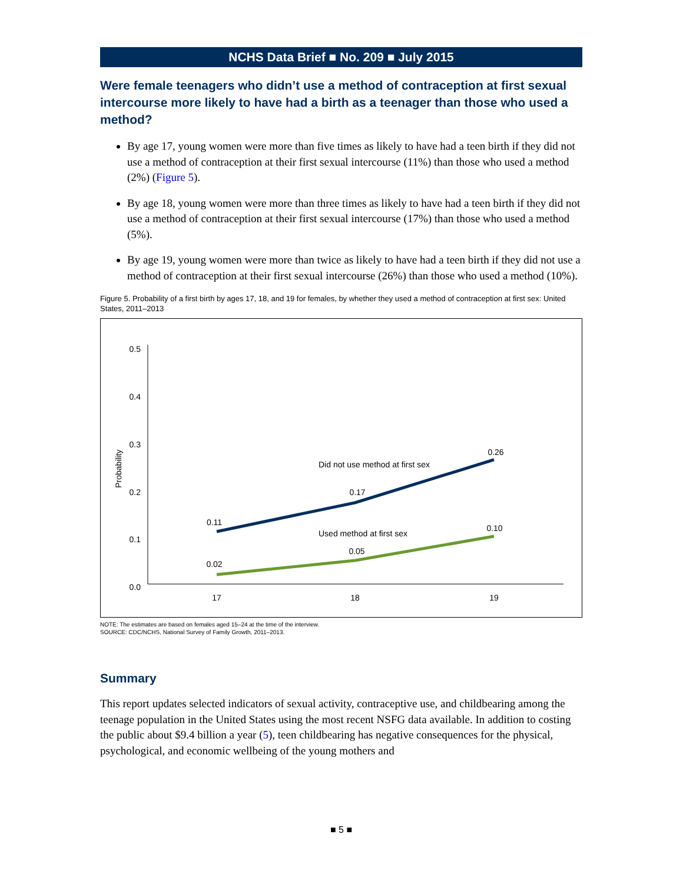NCHS Data Brief ■ No. 209 ■ July 2015
Were female teenagers who didn’t use a method of contraception at first sexual intercourse more likely to have had a birth as a teenager than those who used a method?
By age 17, young women were more than five times as likely to have had a teen birth if they did not use a method of contraception at their first sexual intercourse (11%) than those who used a method (2%) (Figure 5).
By age 18, young women were more than three times as likely to have had a teen birth if they did not use a method of contraception at their first sexual intercourse (17%) than those who used a method (5%).
By age 19, young women were more than twice as likely to have had a teen birth if they did not use a method of contraception at their first sexual intercourse (26%) than those who used a method (10%).
Figure 5. Probability of a first birth by ages 17, 18, and 19 for females, by whether they used a method of contraception at first sex: United States, 2011–2013
0.5
0.4
0.3
0.2
0.1
0.0
Probability
17
18
19
0.11
0.17
0.26
0.02
0.05
0.10
Did not use method at first sex
Used method at first sex
NOTE: The estimates are based on females aged 15–24 at the time of the interview.
SOURCE: CDC/NCHS, National Survey of Family Growth, 2011–2013.
Summary
This report updates selected indicators of sexual activity, contraceptive use, and childbearing among the teenage population in the United States using the most recent NSFG data available. In addition to costing the public about $9.4 billion a year (5), teen childbearing has negative consequences for the physical, psychological, and economic wellbeing of the young mothers and
■ 5 ■